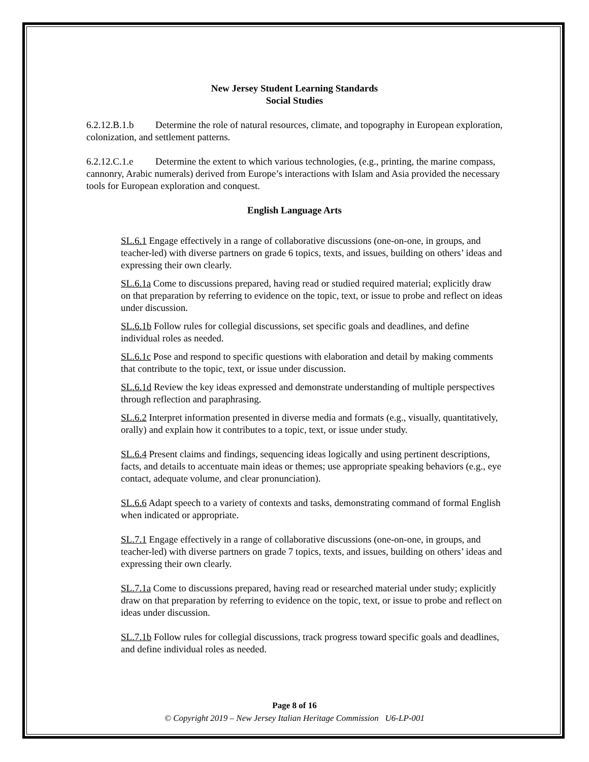New Jersey Student Learning Standards
Social Studies
6.2.12.B.1.b Determine the role of natural resources, climate, and topography in European exploration, colonization, and settlement patterns.
6.2.12.C.1.e Determine the extent to which various technologies, (e.g., printing, the marine compass, cannonry, Arabic numerals) derived from Europe’s interactions with Islam and Asia provided the necessary tools for European exploration and conquest.
English Language Arts
SL.6.1 Engage effectively in a range of collaborative discussions (one-on-one, in groups, and teacher-led) with diverse partners on grade 6 topics, texts, and issues, building on others’ ideas and expressing their own clearly.
SL.6.1a Come to discussions prepared, having read or studied required material; explicitly draw on that preparation by referring to evidence on the topic, text, or issue to probe and reflect on ideas under discussion.
SL.6.1b Follow rules for collegial discussions, set specific goals and deadlines, and define individual roles as needed.
SL.6.1c Pose and respond to specific questions with elaboration and detail by making comments that contribute to the topic, text, or issue under discussion.
SL.6.1d Review the key ideas expressed and demonstrate understanding of multiple perspectives through reflection and paraphrasing.
SL.6.2 Interpret information presented in diverse media and formats (e.g., visually, quantitatively, orally) and explain how it contributes to a topic, text, or issue under study.
SL.6.4 Present claims and findings, sequencing ideas logically and using pertinent descriptions, facts, and details to accentuate main ideas or themes; use appropriate speaking behaviors (e.g., eye contact, adequate volume, and clear pronunciation).
SL.6.6 Adapt speech to a variety of contexts and tasks, demonstrating command of formal English when indicated or appropriate.
SL.7.1 Engage effectively in a range of collaborative discussions (one-on-one, in groups, and teacher-led) with diverse partners on grade 7 topics, texts, and issues, building on others’ ideas and expressing their own clearly.
SL.7.1a Come to discussions prepared, having read or researched material under study; explicitly draw on that preparation by referring to evidence on the topic, text, or issue to probe and reflect on ideas under discussion.
SL.7.1b Follow rules for collegial discussions, track progress toward specific goals and deadlines, and define individual roles as needed.
Page 8 of 16
© Copyright 2019 – New Jersey Italian Heritage Commission U6-LP-001